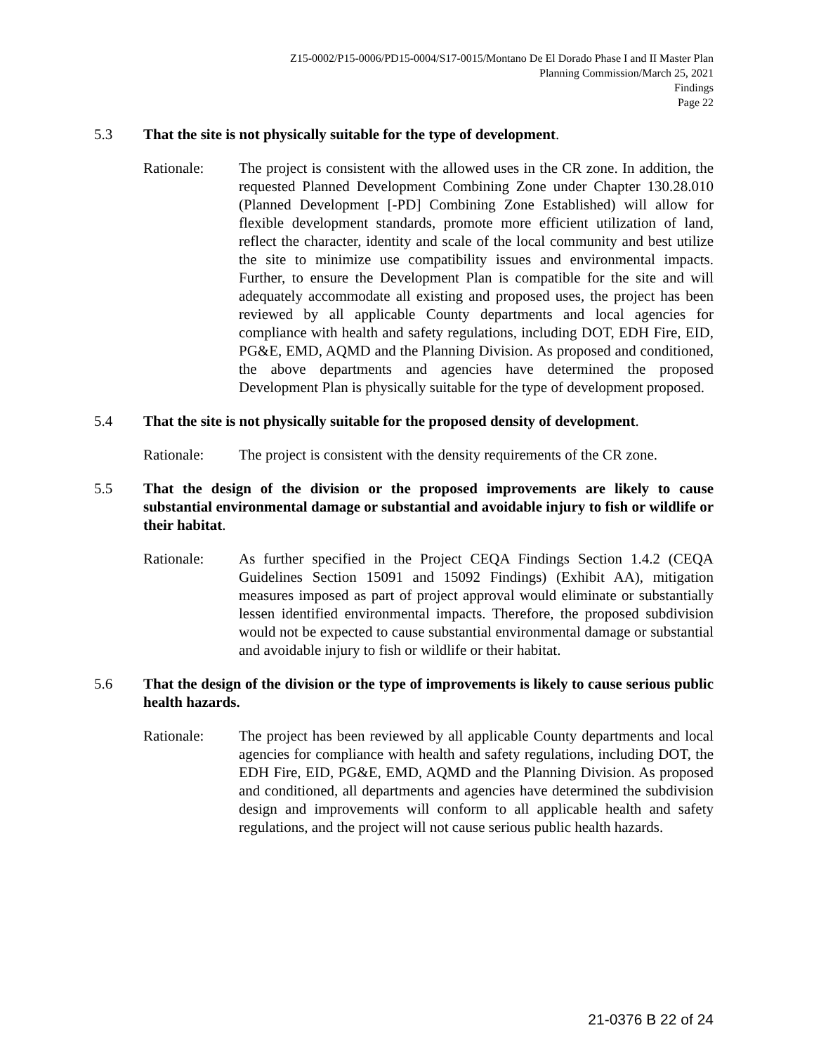Z15-0002/P15-0006/PD15-0004/S17-0015/Montano De El Dorado Phase I and II Master Plan
Planning Commission/March 25, 2021
Findings
Page 22
5.3 That the site is not physically suitable for the type of development.
Rationale: The project is consistent with the allowed uses in the CR zone. In addition, the requested Planned Development Combining Zone under Chapter 130.28.010 (Planned Development [-PD] Combining Zone Established) will allow for flexible development standards, promote more efficient utilization of land, reflect the character, identity and scale of the local community and best utilize the site to minimize use compatibility issues and environmental impacts. Further, to ensure the Development Plan is compatible for the site and will adequately accommodate all existing and proposed uses, the project has been reviewed by all applicable County departments and local agencies for compliance with health and safety regulations, including DOT, EDH Fire, EID, PG&E, EMD, AQMD and the Planning Division. As proposed and conditioned, the above departments and agencies have determined the proposed Development Plan is physically suitable for the type of development proposed.
5.4 That the site is not physically suitable for the proposed density of development.
Rationale: The project is consistent with the density requirements of the CR zone.
5.5 That the design of the division or the proposed improvements are likely to cause substantial environmental damage or substantial and avoidable injury to fish or wildlife or their habitat.
Rationale: As further specified in the Project CEQA Findings Section 1.4.2 (CEQA Guidelines Section 15091 and 15092 Findings) (Exhibit AA), mitigation measures imposed as part of project approval would eliminate or substantially lessen identified environmental impacts. Therefore, the proposed subdivision would not be expected to cause substantial environmental damage or substantial and avoidable injury to fish or wildlife or their habitat.
5.6 That the design of the division or the type of improvements is likely to cause serious public health hazards.
Rationale: The project has been reviewed by all applicable County departments and local agencies for compliance with health and safety regulations, including DOT, the EDH Fire, EID, PG&E, EMD, AQMD and the Planning Division. As proposed and conditioned, all departments and agencies have determined the subdivision design and improvements will conform to all applicable health and safety regulations, and the project will not cause serious public health hazards.
21-0376 B 22 of 24